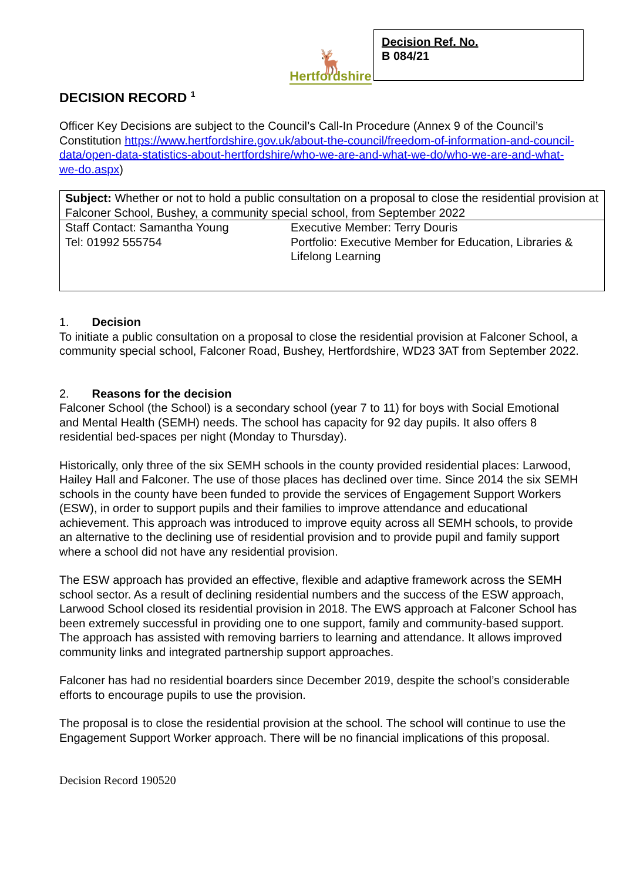🦌
Hertfordshire
Decision Ref. No.
B 084/21
DECISION RECORD <sup>1</sup>
Officer Key Decisions are subject to the Council’s Call-In Procedure (Annex 9 of the Council’s Constitution https://www.hertfordshire.gov.uk/about-the-council/freedom-of-information-and-council-data/open-data-statistics-about-hertfordshire/who-we-are-and-what-we-do/who-we-are-and-what-we-do.aspx)
| Subject: Whether or not to hold a public consultation on a proposal to close the residential provision at Falconer School, Bushey, a community special school, from September 2022 | |
| Staff Contact: Samantha Young Tel: 01992 555754 | Executive Member: Terry Douris Portfolio: Executive Member for Education, Libraries & Lifelong Learning |
1. Decision
To initiate a public consultation on a proposal to close the residential provision at Falconer School, a community special school, Falconer Road, Bushey, Hertfordshire, WD23 3AT from September 2022.
2. Reasons for the decision
Falconer School (the School) is a secondary school (year 7 to 11) for boys with Social Emotional and Mental Health (SEMH) needs. The school has capacity for 92 day pupils. It also offers 8 residential bed-spaces per night (Monday to Thursday).
Historically, only three of the six SEMH schools in the county provided residential places: Larwood, Hailey Hall and Falconer. The use of those places has declined over time. Since 2014 the six SEMH schools in the county have been funded to provide the services of Engagement Support Workers (ESW), in order to support pupils and their families to improve attendance and educational achievement. This approach was introduced to improve equity across all SEMH schools, to provide an alternative to the declining use of residential provision and to provide pupil and family support where a school did not have any residential provision.
The ESW approach has provided an effective, flexible and adaptive framework across the SEMH school sector. As a result of declining residential numbers and the success of the ESW approach, Larwood School closed its residential provision in 2018. The EWS approach at Falconer School has been extremely successful in providing one to one support, family and community-based support. The approach has assisted with removing barriers to learning and attendance. It allows improved community links and integrated partnership support approaches.
Falconer has had no residential boarders since December 2019, despite the school’s considerable efforts to encourage pupils to use the provision.
The proposal is to close the residential provision at the school. The school will continue to use the Engagement Support Worker approach. There will be no financial implications of this proposal.
Decision Record 190520